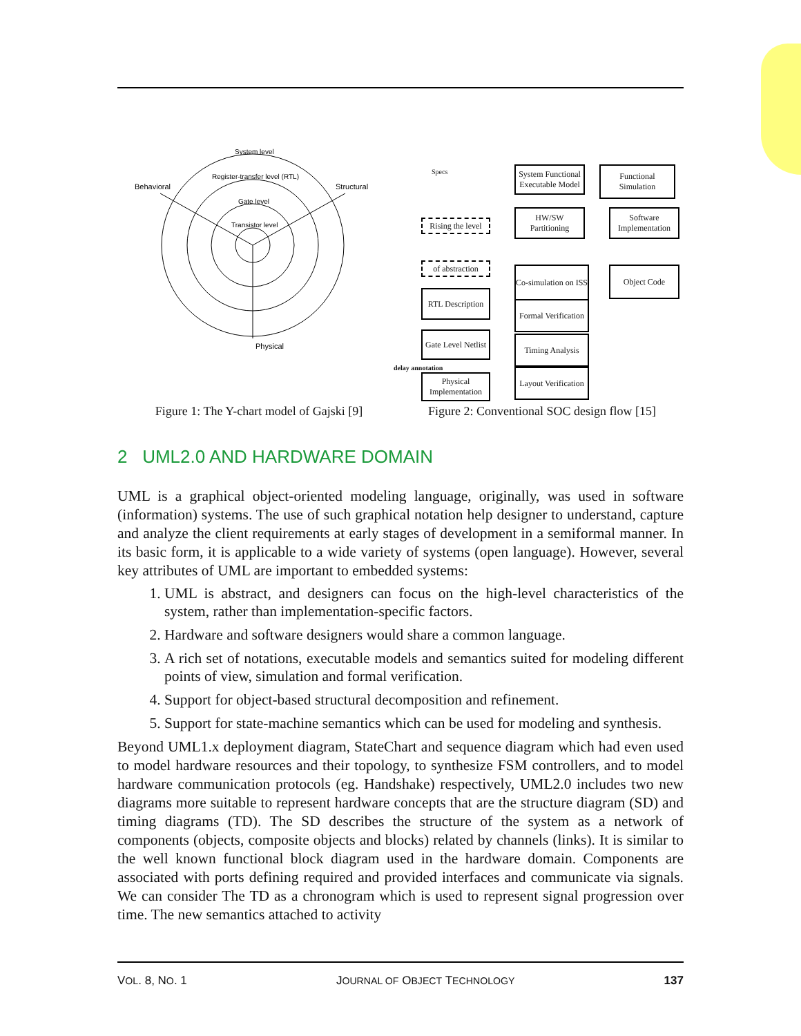System level
Register-transfer level (RTL)
Gate level
Transistor level
Behavioral
Structural
Physical
System Functional Executable Model
Functional Simulation
HW/SW Partitioning
Software Implementation
Rising the level
of abstraction
Co-simulation on ISS
Object Code
RTL Description
Formal Verification
Gate Level Netlist
Timing Analysis
delay annotation
Physical Implementation
Layout Verification
Specs
Figure 1: The Y-chart model of Gajski [9]
Figure 2: Conventional SOC design flow [15]
2 UML2.0 AND HARDWARE DOMAIN
UML is a graphical object-oriented modeling language, originally, was used in software (information) systems. The use of such graphical notation help designer to understand, capture and analyze the client requirements at early stages of development in a semiformal manner. In its basic form, it is applicable to a wide variety of systems (open language). However, several key attributes of UML are important to embedded systems:
1. UML is abstract, and designers can focus on the high-level characteristics of the system, rather than implementation-specific factors.
2. Hardware and software designers would share a common language.
3. A rich set of notations, executable models and semantics suited for modeling different points of view, simulation and formal verification.
4. Support for object-based structural decomposition and refinement.
5. Support for state-machine semantics which can be used for modeling and synthesis.
Beyond UML1.x deployment diagram, StateChart and sequence diagram which had even used to model hardware resources and their topology, to synthesize FSM controllers, and to model hardware communication protocols (eg. Handshake) respectively, UML2.0 includes two new diagrams more suitable to represent hardware concepts that are the structure diagram (SD) and timing diagrams (TD). The SD describes the structure of the system as a network of components (objects, composite objects and blocks) related by channels (links). It is similar to the well known functional block diagram used in the hardware domain. Components are associated with ports defining required and provided interfaces and communicate via signals. We can consider The TD as a chronogram which is used to represent signal progression over time. The new semantics attached to activity
VOL. 8, NO. 1 JOURNAL OF OBJECT TECHNOLOGY 137